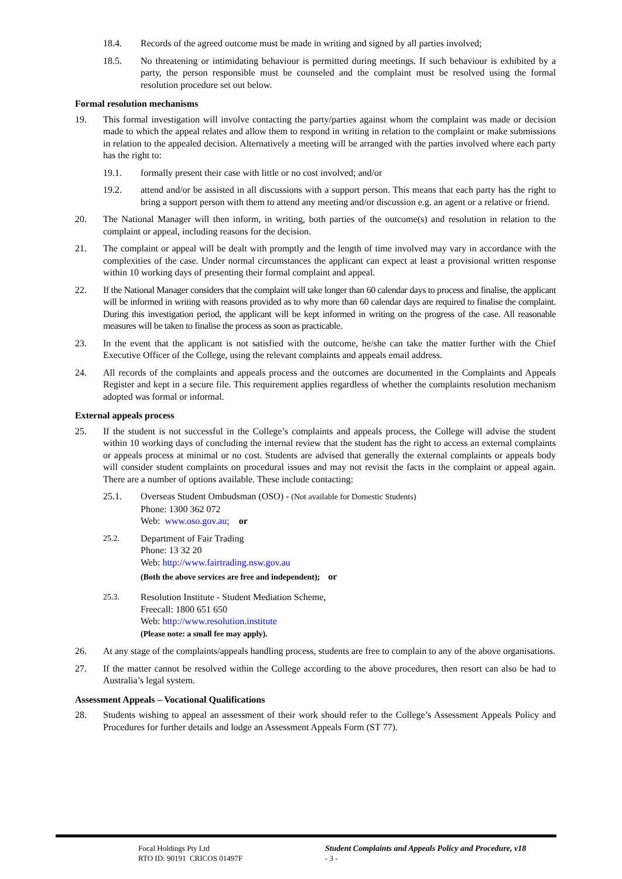18.4. Records of the agreed outcome must be made in writing and signed by all parties involved;
18.5. No threatening or intimidating behaviour is permitted during meetings. If such behaviour is exhibited by a party, the person responsible must be counseled and the complaint must be resolved using the formal resolution procedure set out below.
Formal resolution mechanisms
19. This formal investigation will involve contacting the party/parties against whom the complaint was made or decision made to which the appeal relates and allow them to respond in writing in relation to the complaint or make submissions in relation to the appealed decision. Alternatively a meeting will be arranged with the parties involved where each party has the right to:
19.1. formally present their case with little or no cost involved; and/or
19.2. attend and/or be assisted in all discussions with a support person. This means that each party has the right to bring a support person with them to attend any meeting and/or discussion e.g. an agent or a relative or friend.
20. The National Manager will then inform, in writing, both parties of the outcome(s) and resolution in relation to the complaint or appeal, including reasons for the decision.
21. The complaint or appeal will be dealt with promptly and the length of time involved may vary in accordance with the complexities of the case. Under normal circumstances the applicant can expect at least a provisional written response within 10 working days of presenting their formal complaint and appeal.
22. If the National Manager considers that the complaint will take longer than 60 calendar days to process and finalise, the applicant will be informed in writing with reasons provided as to why more than 60 calendar days are required to finalise the complaint. During this investigation period, the applicant will be kept informed in writing on the progress of the case. All reasonable measures will be taken to finalise the process as soon as practicable.
23. In the event that the applicant is not satisfied with the outcome, he/she can take the matter further with the Chief Executive Officer of the College, using the relevant complaints and appeals email address.
24. All records of the complaints and appeals process and the outcomes are documented in the Complaints and Appeals Register and kept in a secure file. This requirement applies regardless of whether the complaints resolution mechanism adopted was formal or informal.
External appeals process
25. If the student is not successful in the College’s complaints and appeals process, the College will advise the student within 10 working days of concluding the internal review that the student has the right to access an external complaints or appeals process at minimal or no cost. Students are advised that generally the external complaints or appeals body will consider student complaints on procedural issues and may not revisit the facts in the complaint or appeal again. There are a number of options available. These include contacting:
25.1. Overseas Student Ombudsman (OSO) - (Not available for Domestic Students)
Phone: 1300 362 072
Web: www.oso.gov.au; or
25.2. Department of Fair Trading
Phone: 13 32 20
Web: http://www.fairtrading.nsw.gov.au
(Both the above services are free and independent); or
25.3. Resolution Institute - Student Mediation Scheme,
Freecall: 1800 651 650
Web: http://www.resolution.institute
(Please note: a small fee may apply).
26. At any stage of the complaints/appeals handling process, students are free to complain to any of the above organisations.
27. If the matter cannot be resolved within the College according to the above procedures, then resort can also be had to Australia’s legal system.
Assessment Appeals – Vocational Qualifications
28. Students wishing to appeal an assessment of their work should refer to the College’s Assessment Appeals Policy and Procedures for further details and lodge an Assessment Appeals Form (ST 77).
Focal Holdings Pty Ltd
RTO ID: 90191 CRICOS 01497F
Student Complaints and Appeals Policy and Procedure, v18
- 3 -